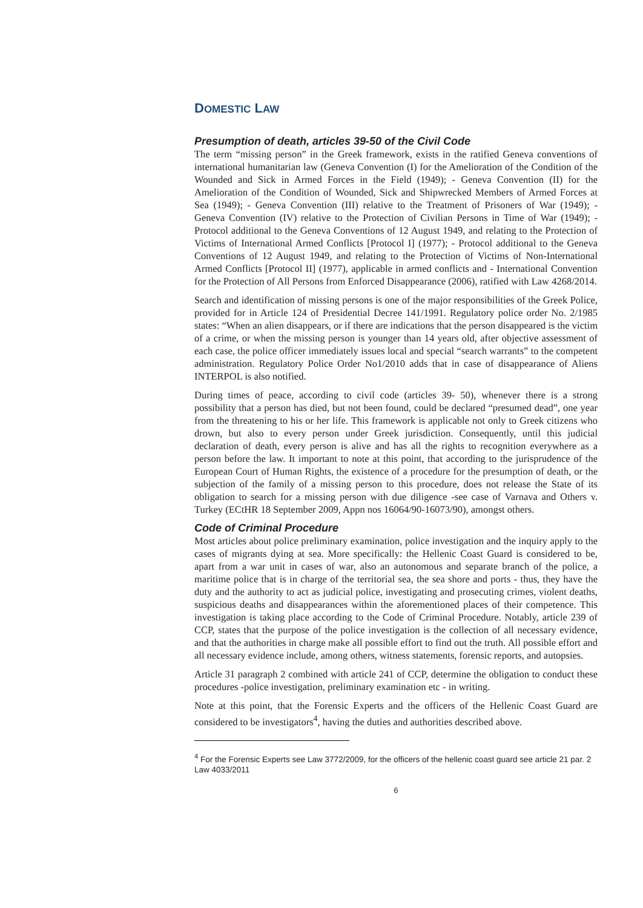DOMESTIC LAW
Presumption of death, articles 39-50 of the Civil Code
The term “missing person” in the Greek framework, exists in the ratified Geneva conventions of international humanitarian law (Geneva Convention (I) for the Amelioration of the Condition of the Wounded and Sick in Armed Forces in the Field (1949); - Geneva Convention (II) for the Amelioration of the Condition of Wounded, Sick and Shipwrecked Members of Armed Forces at Sea (1949); - Geneva Convention (III) relative to the Treatment of Prisoners of War (1949); - Geneva Convention (IV) relative to the Protection of Civilian Persons in Time of War (1949); - Protocol additional to the Geneva Conventions of 12 August 1949, and relating to the Protection of Victims of International Armed Conflicts [Protocol I] (1977); - Protocol additional to the Geneva Conventions of 12 August 1949, and relating to the Protection of Victims of Non-International Armed Conflicts [Protocol II] (1977), applicable in armed conflicts and - International Convention for the Protection of All Persons from Enforced Disappearance (2006), ratified with Law 4268/2014.
Search and identification of missing persons is one of the major responsibilities of the Greek Police, provided for in Article 124 of Presidential Decree 141/1991. Regulatory police order No. 2/1985 states: “When an alien disappears, or if there are indications that the person disappeared is the victim of a crime, or when the missing person is younger than 14 years old, after objective assessment of each case, the police officer immediately issues local and special “search warrants” to the competent administration. Regulatory Police Order No1/2010 adds that in case of disappearance of Aliens INTERPOL is also notified.
During times of peace, according to civil code (articles 39- 50), whenever there is a strong possibility that a person has died, but not been found, could be declared “presumed dead”, one year from the threatening to his or her life. This framework is applicable not only to Greek citizens who drown, but also to every person under Greek jurisdiction. Consequently, until this judicial declaration of death, every person is alive and has all the rights to recognition everywhere as a person before the law. It important to note at this point, that according to the jurisprudence of the European Court of Human Rights, the existence of a procedure for the presumption of death, or the subjection of the family of a missing person to this procedure, does not release the State of its obligation to search for a missing person with due diligence -see case of Varnava and Others v. Turkey (ECtHR 18 September 2009, Appn nos 16064/90-16073/90), amongst others.
Code of Criminal Procedure
Most articles about police preliminary examination, police investigation and the inquiry apply to the cases of migrants dying at sea. More specifically: the Hellenic Coast Guard is considered to be, apart from a war unit in cases of war, also an autonomous and separate branch of the police, a maritime police that is in charge of the territorial sea, the sea shore and ports - thus, they have the duty and the authority to act as judicial police, investigating and prosecuting crimes, violent deaths, suspicious deaths and disappearances within the aforementioned places of their competence. This investigation is taking place according to the Code of Criminal Procedure. Notably, article 239 of CCP, states that the purpose of the police investigation is the collection of all necessary evidence, and that the authorities in charge make all possible effort to find out the truth. All possible effort and all necessary evidence include, among others, witness statements, forensic reports, and autopsies.
Article 31 paragraph 2 combined with article 241 of CCP, determine the obligation to conduct these procedures -police investigation, preliminary examination etc - in writing.
Note at this point, that the Forensic Experts and the officers of the Hellenic Coast Guard are considered to be investigators<sup>4</sup>, having the duties and authorities described above.
<sup>4</sup> For the Forensic Experts see Law 3772/2009, for the officers of the hellenic coast guard see article 21 par. 2 Law 4033/2011
6